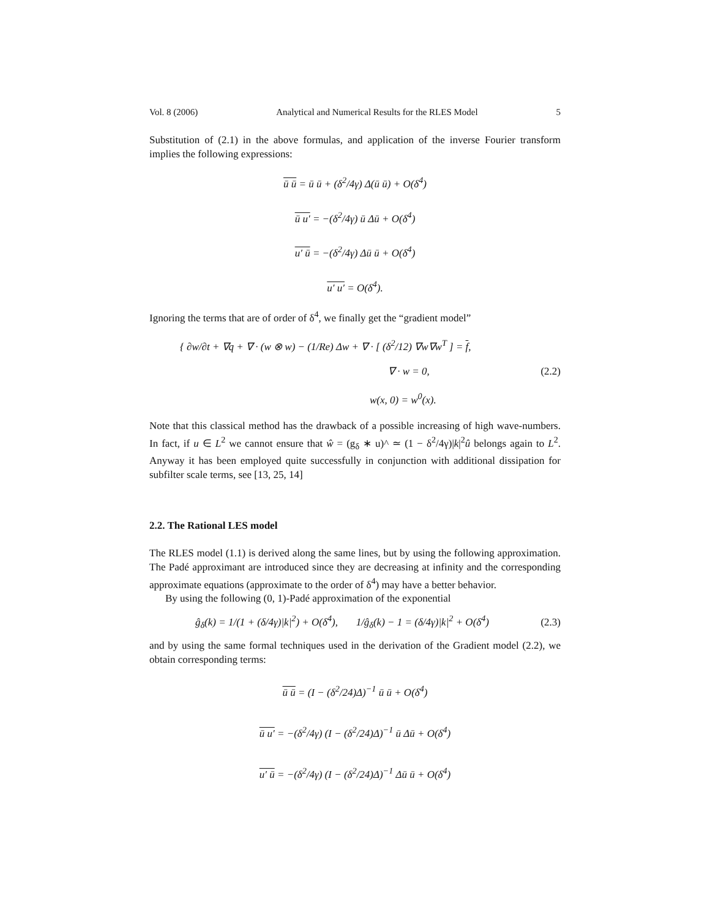Vol. 8 (2006) Analytical and Numerical Results for the RLES Model 5
Substitution of (2.1) in the above formulas, and application of the inverse Fourier transform implies the following expressions:
ū ū = ū ū + (δ<sup>2</sup>/4γ) Δ(ū ū) + O(δ<sup>4</sup>)
ū u′ = −(δ<sup>2</sup>/4γ) ū Δū + O(δ<sup>4</sup>)
u′ ū = −(δ<sup>2</sup>/4γ) Δū ū + O(δ<sup>4</sup>)
u′ u′ = O(δ<sup>4</sup>).
Ignoring the terms that are of order of δ<sup>4</sup>, we finally get the “gradient model”
{ ∂w/∂t + ∇q + ∇ · (w ⊗ w) − (1/Re) Δw + ∇ · [ (δ<sup>2</sup>/12) ∇w∇w<sup>T</sup> ] = f,
∇ · w = 0,
w(x, 0) = w<sup>0</sup>(x).
(2.2)
Note that this classical method has the drawback of a possible increasing of high wave-numbers. In fact, if u ∈ L<sup>2</sup> we cannot ensure that ŵ = (g<sub>δ</sub> ∗ u)^ ≃ (1 − δ<sup>2</sup>/4γ)|k|<sup>2</sup>û belongs again to L<sup>2</sup>. Anyway it has been employed quite successfully in conjunction with additional dissipation for subfilter scale terms, see [13, 25, 14]
2.2. The Rational LES model
The RLES model (1.1) is derived along the same lines, but by using the following approximation. The Padé approximant are introduced since they are decreasing at infinity and the corresponding approximate equations (approximate to the order of δ<sup>4</sup>) may have a better behavior.
By using the following (0, 1)-Padé approximation of the exponential
ĝ<sub>δ</sub>(k) = 1/(1 + (δ/4γ)|k|<sup>2</sup>) + O(δ<sup>4</sup>), 1/ĝ<sub>δ</sub>(k) − 1 = (δ/4γ)|k|<sup>2</sup> + O(δ<sup>4</sup>)
(2.3)
and by using the same formal techniques used in the derivation of the Gradient model (2.2), we obtain corresponding terms:
ū ū = (I − (δ<sup>2</sup>/24)Δ)<sup>−1</sup> ū ū + O(δ<sup>4</sup>)
ū u′ = −(δ<sup>2</sup>/4γ) (I − (δ<sup>2</sup>/24)Δ)<sup>−1</sup> ū Δū + O(δ<sup>4</sup>)
u′ ū = −(δ<sup>2</sup>/4γ) (I − (δ<sup>2</sup>/24)Δ)<sup>−1</sup> Δū ū + O(δ<sup>4</sup>)